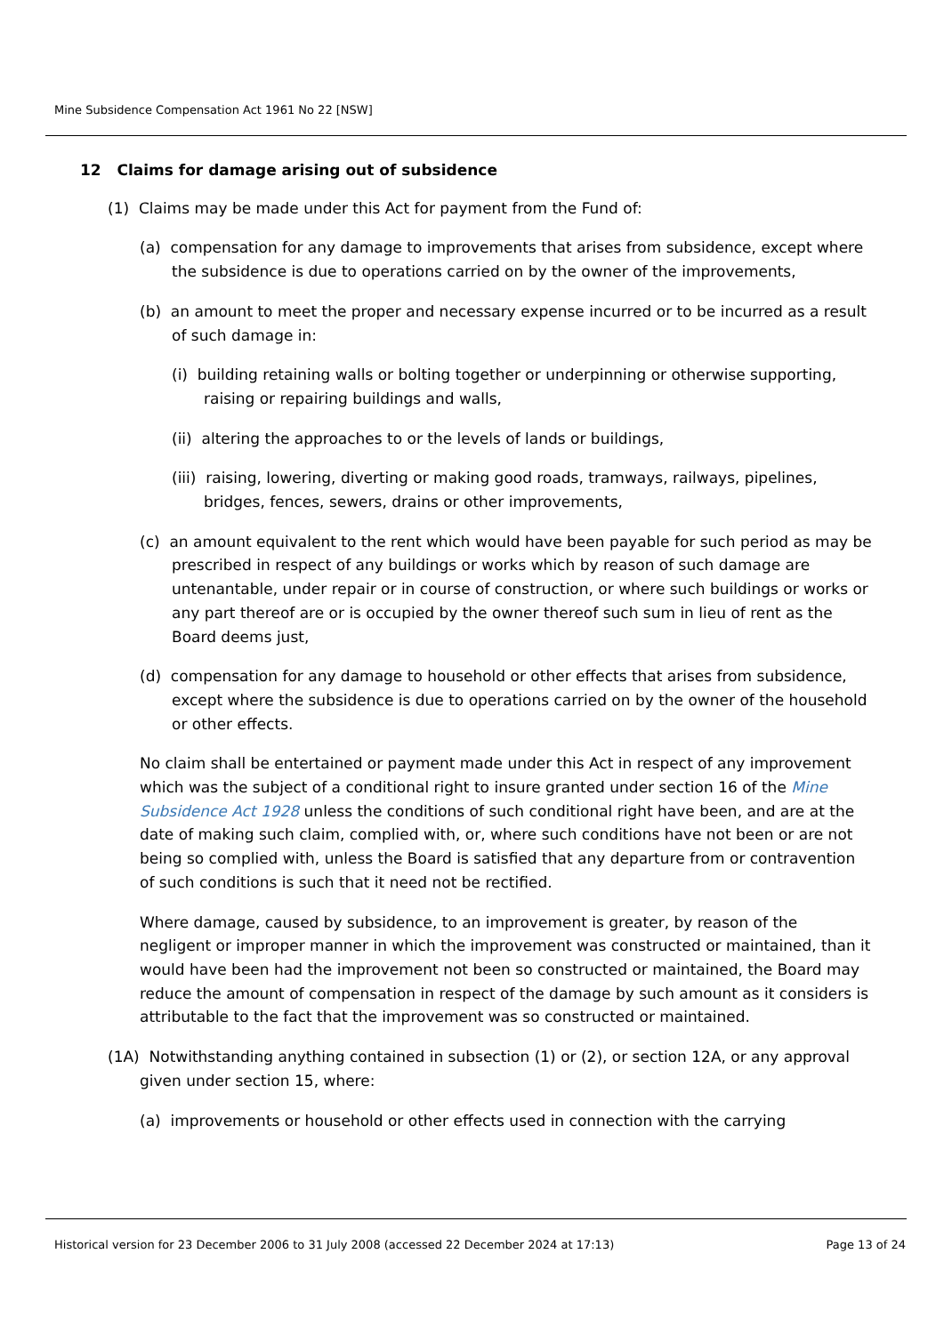Mine Subsidence Compensation Act 1961 No 22 [NSW]
12 Claims for damage arising out of subsidence
(1) Claims may be made under this Act for payment from the Fund of:
(a) compensation for any damage to improvements that arises from subsidence, except where the subsidence is due to operations carried on by the owner of the improvements,
(b) an amount to meet the proper and necessary expense incurred or to be incurred as a result of such damage in:
(i) building retaining walls or bolting together or underpinning or otherwise supporting, raising or repairing buildings and walls,
(ii) altering the approaches to or the levels of lands or buildings,
(iii) raising, lowering, diverting or making good roads, tramways, railways, pipelines, bridges, fences, sewers, drains or other improvements,
(c) an amount equivalent to the rent which would have been payable for such period as may be prescribed in respect of any buildings or works which by reason of such damage are untenantable, under repair or in course of construction, or where such buildings or works or any part thereof are or is occupied by the owner thereof such sum in lieu of rent as the Board deems just,
(d) compensation for any damage to household or other effects that arises from subsidence, except where the subsidence is due to operations carried on by the owner of the household or other effects.
No claim shall be entertained or payment made under this Act in respect of any improvement which was the subject of a conditional right to insure granted under section 16 of the Mine Subsidence Act 1928 unless the conditions of such conditional right have been, and are at the date of making such claim, complied with, or, where such conditions have not been or are not being so complied with, unless the Board is satisfied that any departure from or contravention of such conditions is such that it need not be rectified.
Where damage, caused by subsidence, to an improvement is greater, by reason of the negligent or improper manner in which the improvement was constructed or maintained, than it would have been had the improvement not been so constructed or maintained, the Board may reduce the amount of compensation in respect of the damage by such amount as it considers is attributable to the fact that the improvement was so constructed or maintained.
(1A) Notwithstanding anything contained in subsection (1) or (2), or section 12A, or any approval given under section 15, where:
(a) improvements or household or other effects used in connection with the carrying
Historical version for 23 December 2006 to 31 July 2008 (accessed 22 December 2024 at 17:13) Page 13 of 24